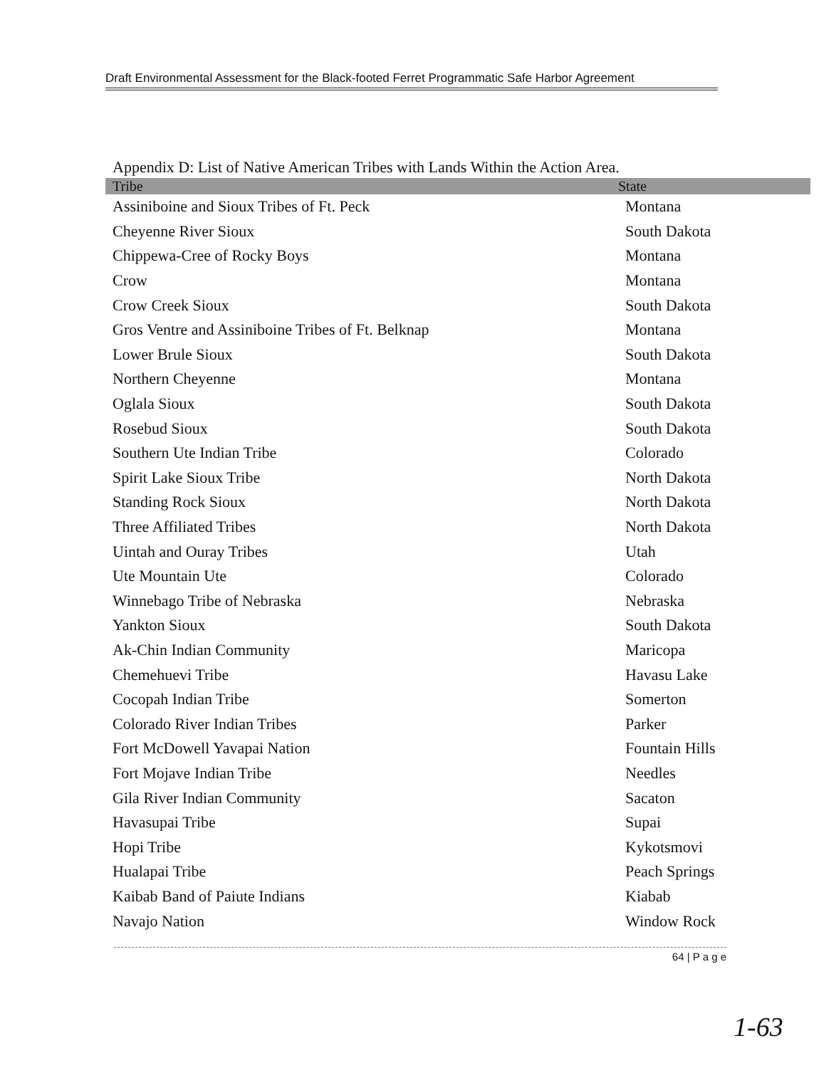Draft Environmental Assessment for the Black-footed Ferret Programmatic Safe Harbor Agreement
Appendix D: List of Native American Tribes with Lands Within the Action Area.
| Tribe | State |
| --- | --- |
| Assiniboine and Sioux Tribes of Ft. Peck | Montana |
| Cheyenne River Sioux | South Dakota |
| Chippewa-Cree of Rocky Boys | Montana |
| Crow | Montana |
| Crow Creek Sioux | South Dakota |
| Gros Ventre and Assiniboine Tribes of Ft. Belknap | Montana |
| Lower Brule Sioux | South Dakota |
| Northern Cheyenne | Montana |
| Oglala Sioux | South Dakota |
| Rosebud Sioux | South Dakota |
| Southern Ute Indian Tribe | Colorado |
| Spirit Lake Sioux Tribe | North Dakota |
| Standing Rock Sioux | North Dakota |
| Three Affiliated Tribes | North Dakota |
| Uintah and Ouray Tribes | Utah |
| Ute Mountain Ute | Colorado |
| Winnebago Tribe of Nebraska | Nebraska |
| Yankton Sioux | South Dakota |
| Ak-Chin Indian Community | Maricopa |
| Chemehuevi Tribe | Havasu Lake |
| Cocopah Indian Tribe | Somerton |
| Colorado River Indian Tribes | Parker |
| Fort McDowell Yavapai Nation | Fountain Hills |
| Fort Mojave Indian Tribe | Needles |
| Gila River Indian Community | Sacaton |
| Havasupai Tribe | Supai |
| Hopi Tribe | Kykotsmovi |
| Hualapai Tribe | Peach Springs |
| Kaibab Band of Paiute Indians | Kiabab |
| Navajo Nation | Window Rock |
64 | P a g e
1-63